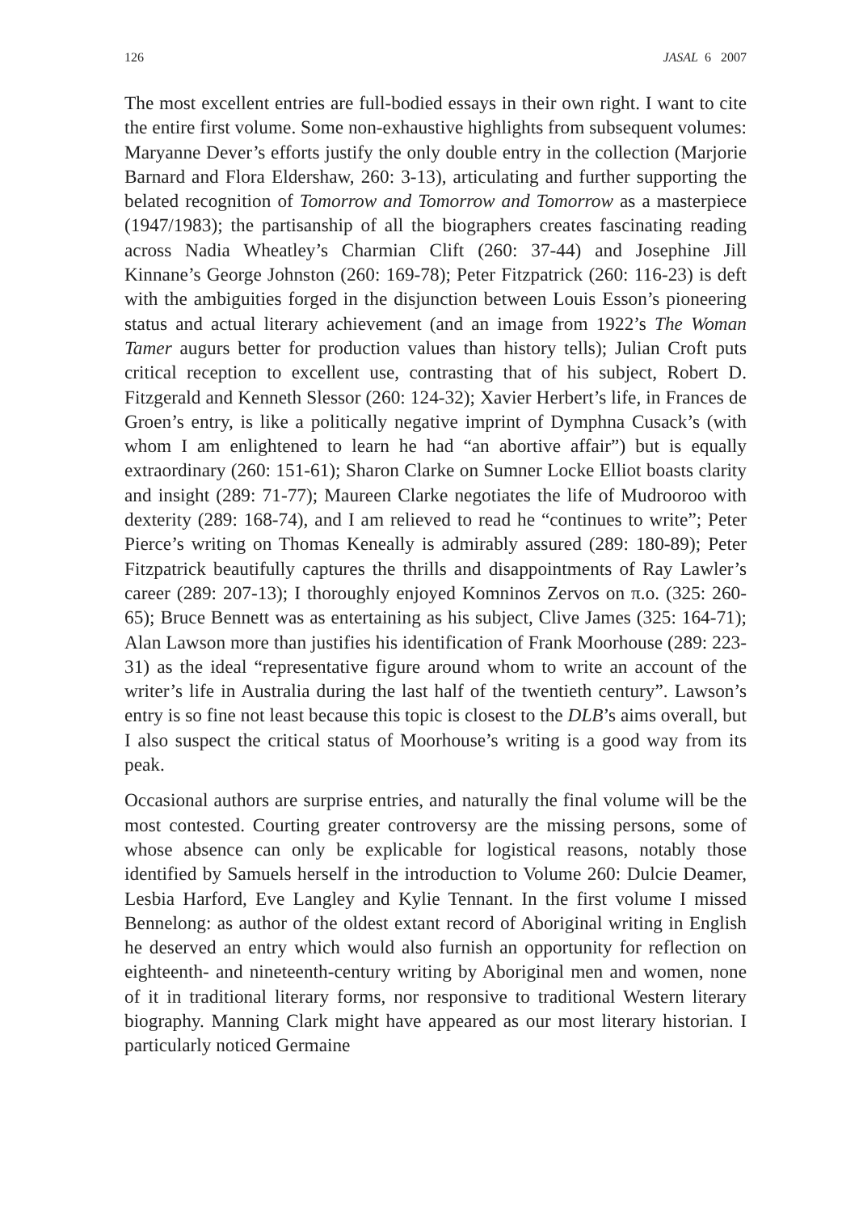126 JASAL 6 2007
The most excellent entries are full-bodied essays in their own right. I want to cite the entire first volume. Some non-exhaustive highlights from subsequent volumes: Maryanne Dever’s efforts justify the only double entry in the collection (Marjorie Barnard and Flora Eldershaw, 260: 3-13), articulating and further supporting the belated recognition of Tomorrow and Tomorrow and Tomorrow as a masterpiece (1947/1983); the partisanship of all the biographers creates fascinating reading across Nadia Wheatley’s Charmian Clift (260: 37-44) and Josephine Jill Kinnane’s George Johnston (260: 169-78); Peter Fitzpatrick (260: 116-23) is deft with the ambiguities forged in the disjunction between Louis Esson’s pioneering status and actual literary achievement (and an image from 1922’s The Woman Tamer augurs better for production values than history tells); Julian Croft puts critical reception to excellent use, contrasting that of his subject, Robert D. Fitzgerald and Kenneth Slessor (260: 124-32); Xavier Herbert’s life, in Frances de Groen’s entry, is like a politically negative imprint of Dymphna Cusack’s (with whom I am enlightened to learn he had “an abortive affair”) but is equally extraordinary (260: 151-61); Sharon Clarke on Sumner Locke Elliot boasts clarity and insight (289: 71-77); Maureen Clarke negotiates the life of Mudrooroo with dexterity (289: 168-74), and I am relieved to read he “continues to write”; Peter Pierce’s writing on Thomas Keneally is admirably assured (289: 180-89); Peter Fitzpatrick beautifully captures the thrills and disappointments of Ray Lawler’s career (289: 207-13); I thoroughly enjoyed Komninos Zervos on π.o. (325: 260-65); Bruce Bennett was as entertaining as his subject, Clive James (325: 164-71); Alan Lawson more than justifies his identification of Frank Moorhouse (289: 223-31) as the ideal “representative figure around whom to write an account of the writer’s life in Australia during the last half of the twentieth century”. Lawson’s entry is so fine not least because this topic is closest to the DLB’s aims overall, but I also suspect the critical status of Moorhouse’s writing is a good way from its peak.
Occasional authors are surprise entries, and naturally the final volume will be the most contested. Courting greater controversy are the missing persons, some of whose absence can only be explicable for logistical reasons, notably those identified by Samuels herself in the introduction to Volume 260: Dulcie Deamer, Lesbia Harford, Eve Langley and Kylie Tennant. In the first volume I missed Bennelong: as author of the oldest extant record of Aboriginal writing in English he deserved an entry which would also furnish an opportunity for reflection on eighteenth- and nineteenth-century writing by Aboriginal men and women, none of it in traditional literary forms, nor responsive to traditional Western literary biography. Manning Clark might have appeared as our most literary historian. I particularly noticed Germaine